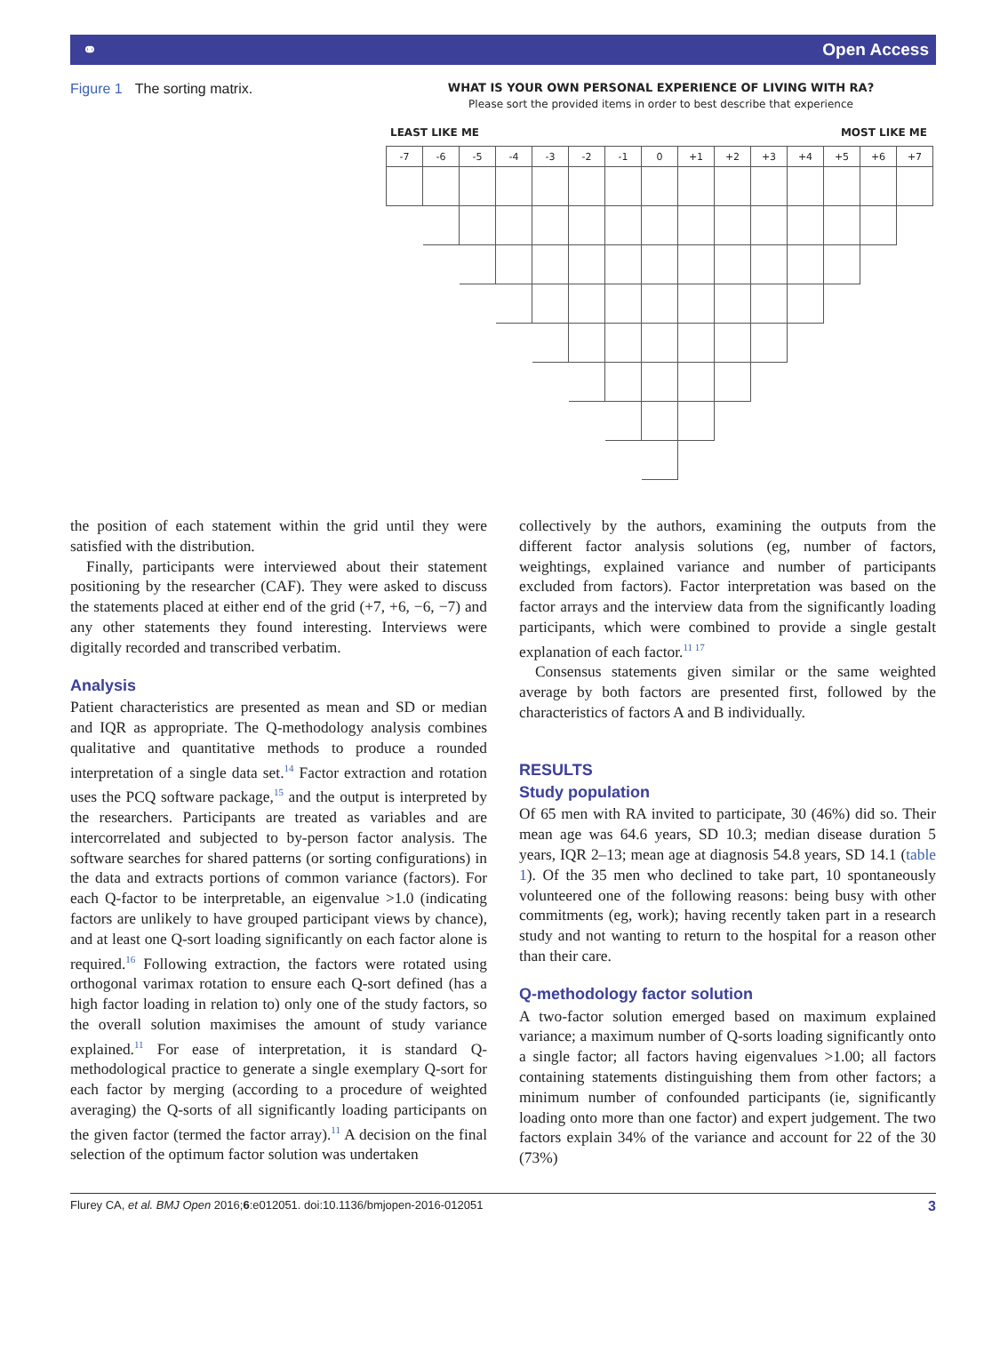⚭ Open Access
Figure 1 The sorting matrix.
WHAT IS YOUR OWN PERSONAL EXPERIENCE OF LIVING WITH RA?
Please sort the provided items in order to best describe that experience
LEAST LIKE ME MOST LIKE ME
| -7 | -6 | -5 | -4 | -3 | -2 | -1 | 0 | +1 | +2 | +3 | +4 | +5 | +6 | +7 |
the position of each statement within the grid until they were satisfied with the distribution.
Finally, participants were interviewed about their statement positioning by the researcher (CAF). They were asked to discuss the statements placed at either end of the grid (+7, +6, −6, −7) and any other statements they found interesting. Interviews were digitally recorded and transcribed verbatim.
Analysis
Patient characteristics are presented as mean and SD or median and IQR as appropriate. The Q-methodology analysis combines qualitative and quantitative methods to produce a rounded interpretation of a single data set.<sup>14</sup> Factor extraction and rotation uses the PCQ software package,<sup>15</sup> and the output is interpreted by the researchers. Participants are treated as variables and are intercorrelated and subjected to by-person factor analysis. The software searches for shared patterns (or sorting configurations) in the data and extracts portions of common variance (factors). For each Q-factor to be interpretable, an eigenvalue >1.0 (indicating factors are unlikely to have grouped participant views by chance), and at least one Q-sort loading significantly on each factor alone is required.<sup>16</sup> Following extraction, the factors were rotated using orthogonal varimax rotation to ensure each Q-sort defined (has a high factor loading in relation to) only one of the study factors, so the overall solution maximises the amount of study variance explained.<sup>11</sup> For ease of interpretation, it is standard Q-methodological practice to generate a single exemplary Q-sort for each factor by merging (according to a procedure of weighted averaging) the Q-sorts of all significantly loading participants on the given factor (termed the factor array).<sup>11</sup> A decision on the final selection of the optimum factor solution was undertaken
collectively by the authors, examining the outputs from the different factor analysis solutions (eg, number of factors, weightings, explained variance and number of participants excluded from factors). Factor interpretation was based on the factor arrays and the interview data from the significantly loading participants, which were combined to provide a single gestalt explanation of each factor.<sup>11 17</sup>
Consensus statements given similar or the same weighted average by both factors are presented first, followed by the characteristics of factors A and B individually.
RESULTS
Study population
Of 65 men with RA invited to participate, 30 (46%) did so. Their mean age was 64.6 years, SD 10.3; median disease duration 5 years, IQR 2–13; mean age at diagnosis 54.8 years, SD 14.1 (table 1). Of the 35 men who declined to take part, 10 spontaneously volunteered one of the following reasons: being busy with other commitments (eg, work); having recently taken part in a research study and not wanting to return to the hospital for a reason other than their care.
Q-methodology factor solution
A two-factor solution emerged based on maximum explained variance; a maximum number of Q-sorts loading significantly onto a single factor; all factors having eigenvalues >1.00; all factors containing statements distinguishing them from other factors; a minimum number of confounded participants (ie, significantly loading onto more than one factor) and expert judgement. The two factors explain 34% of the variance and account for 22 of the 30 (73%)
Flurey CA, et al. BMJ Open 2016;6:e012051. doi:10.1136/bmjopen-2016-012051 3